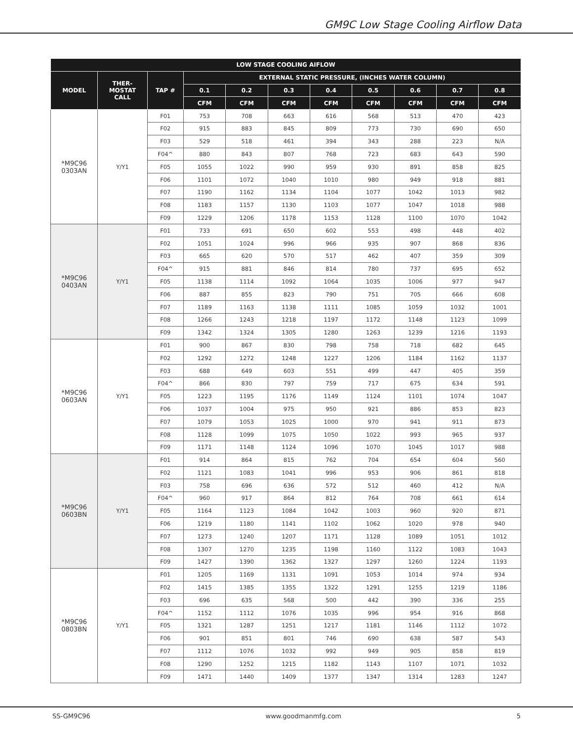GM9C Low Stage Cooling Airflow Data
| LOW STAGE COOLING AIFLOW | | | | | | | | | | |
| --- | --- | --- | --- | --- | --- | --- | --- | --- | --- | --- |
| MODEL | THER- MOSTAT CALL | TAP # | EXTERNAL STATIC PRESSURE, (INCHES WATER COLUMN) | | | | | | | |
| | | | 0.1 | 0.2 | 0.3 | 0.4 | 0.5 | 0.6 | 0.7 | 0.8 |
| | | | CFM | CFM | CFM | CFM | CFM | CFM | CFM | CFM |
| *M9C96 0303AN | Y/Y1 | F01 | 753 | 708 | 663 | 616 | 568 | 513 | 470 | 423 |
| | | F02 | 915 | 883 | 845 | 809 | 773 | 730 | 690 | 650 |
| | | F03 | 529 | 518 | 461 | 394 | 343 | 288 | 223 | N/A |
| | | F04^ | 880 | 843 | 807 | 768 | 723 | 683 | 643 | 590 |
| | | F05 | 1055 | 1022 | 990 | 959 | 930 | 891 | 858 | 825 |
| | | F06 | 1101 | 1072 | 1040 | 1010 | 980 | 949 | 918 | 881 |
| | | F07 | 1190 | 1162 | 1134 | 1104 | 1077 | 1042 | 1013 | 982 |
| | | F08 | 1183 | 1157 | 1130 | 1103 | 1077 | 1047 | 1018 | 988 |
| | | F09 | 1229 | 1206 | 1178 | 1153 | 1128 | 1100 | 1070 | 1042 |
| *M9C96 0403AN | Y/Y1 | F01 | 733 | 691 | 650 | 602 | 553 | 498 | 448 | 402 |
| | | F02 | 1051 | 1024 | 996 | 966 | 935 | 907 | 868 | 836 |
| | | F03 | 665 | 620 | 570 | 517 | 462 | 407 | 359 | 309 |
| | | F04^ | 915 | 881 | 846 | 814 | 780 | 737 | 695 | 652 |
| | | F05 | 1138 | 1114 | 1092 | 1064 | 1035 | 1006 | 977 | 947 |
| | | F06 | 887 | 855 | 823 | 790 | 751 | 705 | 666 | 608 |
| | | F07 | 1189 | 1163 | 1138 | 1111 | 1085 | 1059 | 1032 | 1001 |
| | | F08 | 1266 | 1243 | 1218 | 1197 | 1172 | 1148 | 1123 | 1099 |
| | | F09 | 1342 | 1324 | 1305 | 1280 | 1263 | 1239 | 1216 | 1193 |
| *M9C96 0603AN | Y/Y1 | F01 | 900 | 867 | 830 | 798 | 758 | 718 | 682 | 645 |
| | | F02 | 1292 | 1272 | 1248 | 1227 | 1206 | 1184 | 1162 | 1137 |
| | | F03 | 688 | 649 | 603 | 551 | 499 | 447 | 405 | 359 |
| | | F04^ | 866 | 830 | 797 | 759 | 717 | 675 | 634 | 591 |
| | | F05 | 1223 | 1195 | 1176 | 1149 | 1124 | 1101 | 1074 | 1047 |
| | | F06 | 1037 | 1004 | 975 | 950 | 921 | 886 | 853 | 823 |
| | | F07 | 1079 | 1053 | 1025 | 1000 | 970 | 941 | 911 | 873 |
| | | F08 | 1128 | 1099 | 1075 | 1050 | 1022 | 993 | 965 | 937 |
| | | F09 | 1171 | 1148 | 1124 | 1096 | 1070 | 1045 | 1017 | 988 |
| *M9C96 0603BN | Y/Y1 | F01 | 914 | 864 | 815 | 762 | 704 | 654 | 604 | 560 |
| | | F02 | 1121 | 1083 | 1041 | 996 | 953 | 906 | 861 | 818 |
| | | F03 | 758 | 696 | 636 | 572 | 512 | 460 | 412 | N/A |
| | | F04^ | 960 | 917 | 864 | 812 | 764 | 708 | 661 | 614 |
| | | F05 | 1164 | 1123 | 1084 | 1042 | 1003 | 960 | 920 | 871 |
| | | F06 | 1219 | 1180 | 1141 | 1102 | 1062 | 1020 | 978 | 940 |
| | | F07 | 1273 | 1240 | 1207 | 1171 | 1128 | 1089 | 1051 | 1012 |
| | | F08 | 1307 | 1270 | 1235 | 1198 | 1160 | 1122 | 1083 | 1043 |
| | | F09 | 1427 | 1390 | 1362 | 1327 | 1297 | 1260 | 1224 | 1193 |
| *M9C96 0803BN | Y/Y1 | F01 | 1205 | 1169 | 1131 | 1091 | 1053 | 1014 | 974 | 934 |
| | | F02 | 1415 | 1385 | 1355 | 1322 | 1291 | 1255 | 1219 | 1186 |
| | | F03 | 696 | 635 | 568 | 500 | 442 | 390 | 336 | 255 |
| | | F04^ | 1152 | 1112 | 1076 | 1035 | 996 | 954 | 916 | 868 |
| | | F05 | 1321 | 1287 | 1251 | 1217 | 1181 | 1146 | 1112 | 1072 |
| | | F06 | 901 | 851 | 801 | 746 | 690 | 638 | 587 | 543 |
| | | F07 | 1112 | 1076 | 1032 | 992 | 949 | 905 | 858 | 819 |
| | | F08 | 1290 | 1252 | 1215 | 1182 | 1143 | 1107 | 1071 | 1032 |
| | | F09 | 1471 | 1440 | 1409 | 1377 | 1347 | 1314 | 1283 | 1247 |
SS-GM9C96 www.goodmanmfg.com 5